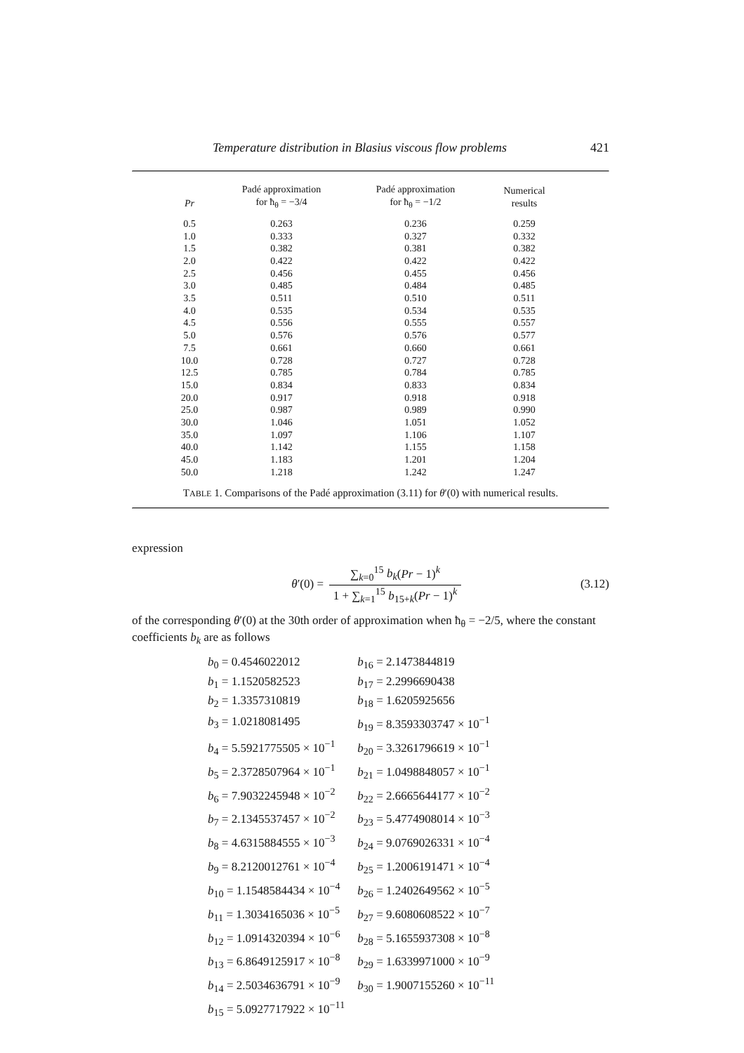Temperature distribution in Blasius viscous flow problems 421
| Pr | Padé approximation for ħ<sub>θ</sub> = −3/4 | Padé approximation for ħ<sub>θ</sub> = −1/2 | Numerical results |
| --- | --- | --- | --- |
| 0.5 | 0.263 | 0.236 | 0.259 |
| 1.0 | 0.333 | 0.327 | 0.332 |
| 1.5 | 0.382 | 0.381 | 0.382 |
| 2.0 | 0.422 | 0.422 | 0.422 |
| 2.5 | 0.456 | 0.455 | 0.456 |
| 3.0 | 0.485 | 0.484 | 0.485 |
| 3.5 | 0.511 | 0.510 | 0.511 |
| 4.0 | 0.535 | 0.534 | 0.535 |
| 4.5 | 0.556 | 0.555 | 0.557 |
| 5.0 | 0.576 | 0.576 | 0.577 |
| 7.5 | 0.661 | 0.660 | 0.661 |
| 10.0 | 0.728 | 0.727 | 0.728 |
| 12.5 | 0.785 | 0.784 | 0.785 |
| 15.0 | 0.834 | 0.833 | 0.834 |
| 20.0 | 0.917 | 0.918 | 0.918 |
| 25.0 | 0.987 | 0.989 | 0.990 |
| 30.0 | 1.046 | 1.051 | 1.052 |
| 35.0 | 1.097 | 1.106 | 1.107 |
| 40.0 | 1.142 | 1.155 | 1.158 |
| 45.0 | 1.183 | 1.201 | 1.204 |
| 50.0 | 1.218 | 1.242 | 1.247 |
TABLE 1. Comparisons of the Padé approximation (3.11) for θ′(0) with numerical results.
expression
θ′(0) =
∑<sub>k=0</sub><sup>15</sup> b<sub>k</sub>(Pr − 1)<sup>k</sup>
1 + ∑<sub>k=1</sub><sup>15</sup> b<sub>15+k</sub>(Pr − 1)<sup>k</sup>
(3.12)
of the corresponding θ′(0) at the 30th order of approximation when ħ<sub>θ</sub> = −2/5, where the constant coefficients b<sub>k</sub> are as follows
| b<sub>0</sub> = 0.4546022012 | b<sub>16</sub> = 2.1473844819 |
| b<sub>1</sub> = 1.1520582523 | b<sub>17</sub> = 2.2996690438 |
| b<sub>2</sub> = 1.3357310819 | b<sub>18</sub> = 1.6205925656 |
| b<sub>3</sub> = 1.0218081495 | b<sub>19</sub> = 8.3593303747 × 10<sup>−1</sup> |
| b<sub>4</sub> = 5.5921775505 × 10<sup>−1</sup> | b<sub>20</sub> = 3.3261796619 × 10<sup>−1</sup> |
| b<sub>5</sub> = 2.3728507964 × 10<sup>−1</sup> | b<sub>21</sub> = 1.0498848057 × 10<sup>−1</sup> |
| b<sub>6</sub> = 7.9032245948 × 10<sup>−2</sup> | b<sub>22</sub> = 2.6665644177 × 10<sup>−2</sup> |
| b<sub>7</sub> = 2.1345537457 × 10<sup>−2</sup> | b<sub>23</sub> = 5.4774908014 × 10<sup>−3</sup> |
| b<sub>8</sub> = 4.6315884555 × 10<sup>−3</sup> | b<sub>24</sub> = 9.0769026331 × 10<sup>−4</sup> |
| b<sub>9</sub> = 8.2120012761 × 10<sup>−4</sup> | b<sub>25</sub> = 1.2006191471 × 10<sup>−4</sup> |
| b<sub>10</sub> = 1.1548584434 × 10<sup>−4</sup> | b<sub>26</sub> = 1.2402649562 × 10<sup>−5</sup> |
| b<sub>11</sub> = 1.3034165036 × 10<sup>−5</sup> | b<sub>27</sub> = 9.6080608522 × 10<sup>−7</sup> |
| b<sub>12</sub> = 1.0914320394 × 10<sup>−6</sup> | b<sub>28</sub> = 5.1655937308 × 10<sup>−8</sup> |
| b<sub>13</sub> = 6.8649125917 × 10<sup>−8</sup> | b<sub>29</sub> = 1.6339971000 × 10<sup>−9</sup> |
| b<sub>14</sub> = 2.5034636791 × 10<sup>−9</sup> | b<sub>30</sub> = 1.9007155260 × 10<sup>−11</sup> |
| b<sub>15</sub> = 5.0927717922 × 10<sup>−11</sup> | |